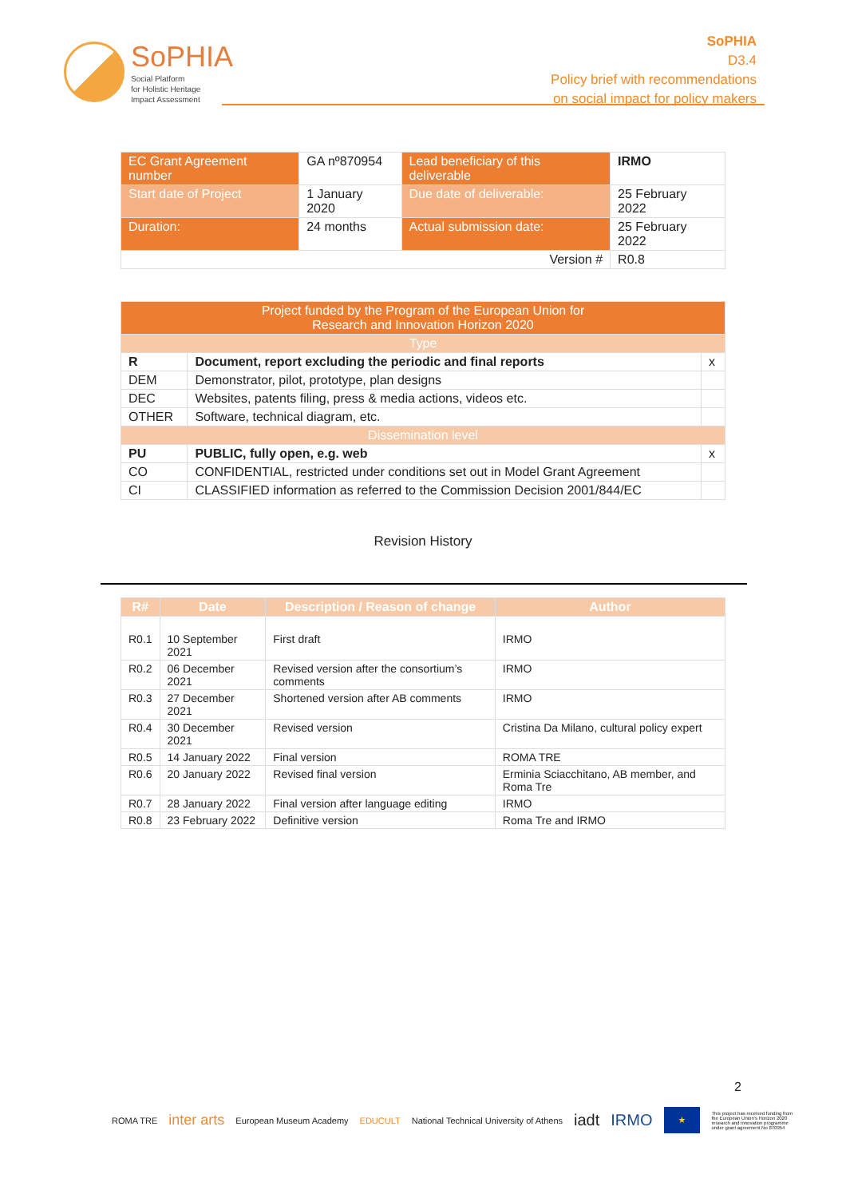SoPHIA
Social Platform
for Holistic Heritage
Impact Assessment
SoPHIA
D3.4
Policy brief with recommendations
on social impact for policy makers
| EC Grant Agreement number | GA nº870954 | Lead beneficiary of this deliverable | IRMO |
| Start date of Project | 1 January 2020 | Due date of deliverable: | 25 February 2022 |
| Duration: | 24 months | Actual submission date: | 25 February 2022 |
| Version # | | | R0.8 |
| Project funded by the Program of the European Union for Research and Innovation Horizon 2020 | | |
| Type | | |
| R | Document, report excluding the periodic and final reports | x |
| DEM | Demonstrator, pilot, prototype, plan designs | |
| DEC | Websites, patents filing, press & media actions, videos etc. | |
| OTHER | Software, technical diagram, etc. | |
| Dissemination level | | |
| PU | PUBLIC, fully open, e.g. web | x |
| CO | CONFIDENTIAL, restricted under conditions set out in Model Grant Agreement | |
| CI | CLASSIFIED information as referred to the Commission Decision 2001/844/EC | |
Revision History
| R# | Date | Description / Reason of change | Author |
| --- | --- | --- | --- |
| R0.1 | 10 September 2021 | First draft | IRMO |
| R0.2 | 06 December 2021 | Revised version after the consortium’s comments | IRMO |
| R0.3 | 27 December 2021 | Shortened version after AB comments | IRMO |
| R0.4 | 30 December 2021 | Revised version | Cristina Da Milano, cultural policy expert |
| R0.5 | 14 January 2022 | Final version | ROMA TRE |
| R0.6 | 20 January 2022 | Revised final version | Erminia Sciacchitano, AB member, and Roma Tre |
| R0.7 | 28 January 2022 | Final version after language editing | IRMO |
| R0.8 | 23 February 2022 | Definitive version | Roma Tre and IRMO |
2
ROMA TRE inter arts European Museum Academy EDUCULT National Technical University of Athens iadt IRMO ★ This project has received funding from the European Union's Horizon 2020 research and innovation programme under grant agreement No 870954